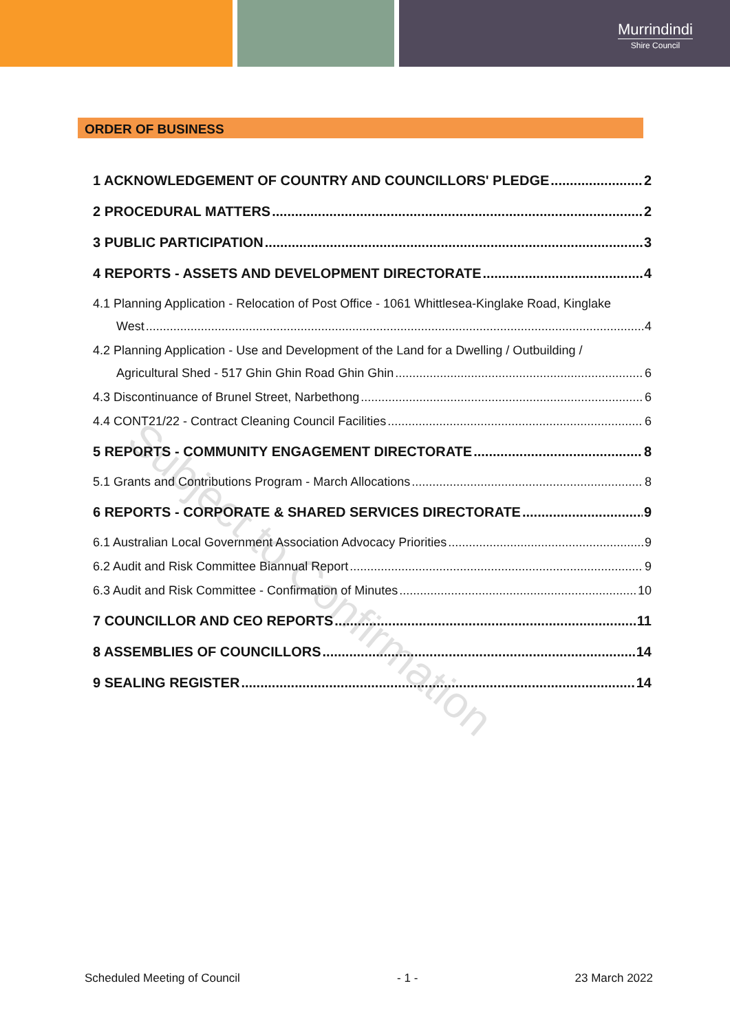Murrindindi
Shire Council
ORDER OF BUSINESS
1 ACKNOWLEDGEMENT OF COUNTRY AND COUNCILLORS' PLEDGE 2
2 PROCEDURAL MATTERS 2
3 PUBLIC PARTICIPATION 3
4 REPORTS - ASSETS AND DEVELOPMENT DIRECTORATE 4
4.1 Planning Application - Relocation of Post Office - 1061 Whittlesea-Kinglake Road, Kinglake
West 4
4.2 Planning Application - Use and Development of the Land for a Dwelling / Outbuilding /
Agricultural Shed - 517 Ghin Ghin Road Ghin Ghin 6
4.3 Discontinuance of Brunel Street, Narbethong 6
4.4 CONT21/22 - Contract Cleaning Council Facilities 6
5 REPORTS - COMMUNITY ENGAGEMENT DIRECTORATE 8
5.1 Grants and Contributions Program - March Allocations 8
6 REPORTS - CORPORATE & SHARED SERVICES DIRECTORATE 9
6.1 Australian Local Government Association Advocacy Priorities 9
6.2 Audit and Risk Committee Biannual Report 9
6.3 Audit and Risk Committee - Confirmation of Minutes 10
7 COUNCILLOR AND CEO REPORTS 11
8 ASSEMBLIES OF COUNCILLORS 14
9 SEALING REGISTER 14
Subject to Confirmation
Scheduled Meeting of Council - 1 - 23 March 2022